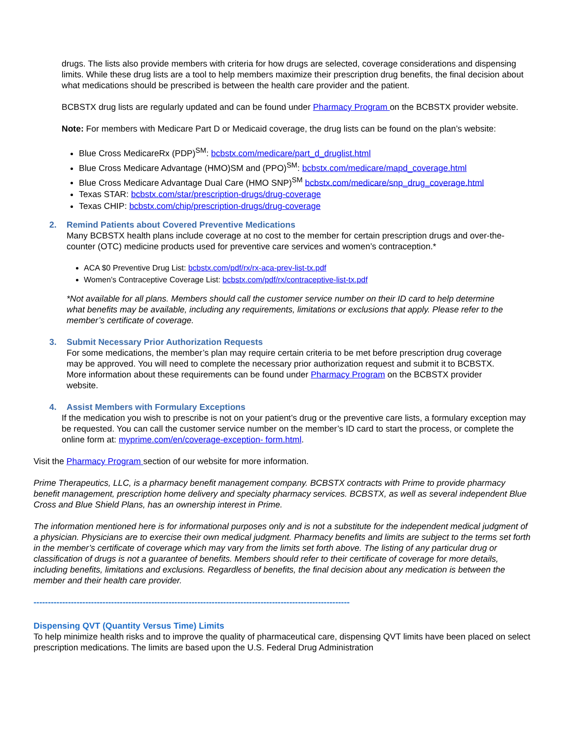drugs. The lists also provide members with criteria for how drugs are selected, coverage considerations and dispensing limits. While these drug lists are a tool to help members maximize their prescription drug benefits, the final decision about what medications should be prescribed is between the health care provider and the patient.
BCBSTX drug lists are regularly updated and can be found under Pharmacy Program on the BCBSTX provider website.
Note: For members with Medicare Part D or Medicaid coverage, the drug lists can be found on the plan’s website:
Blue Cross MedicareRx (PDP)<sup>SM</sup>: bcbstx.com/medicare/part_d_druglist.html
Blue Cross Medicare Advantage (HMO)SM and (PPO)<sup>SM</sup>: bcbstx.com/medicare/mapd_coverage.html
Blue Cross Medicare Advantage Dual Care (HMO SNP)<sup>SM</sup> bcbstx.com/medicare/snp_drug_coverage.html
Texas STAR: bcbstx.com/star/prescription-drugs/drug-coverage
Texas CHIP: bcbstx.com/chip/prescription-drugs/drug-coverage
2. Remind Patients about Covered Preventive Medications
Many BCBSTX health plans include coverage at no cost to the member for certain prescription drugs and over-the-counter (OTC) medicine products used for preventive care services and women’s contraception.*
ACA $0 Preventive Drug List: bcbstx.com/pdf/rx/rx-aca-prev-list-tx.pdf
Women’s Contraceptive Coverage List: bcbstx.com/pdf/rx/contraceptive-list-tx.pdf
*Not available for all plans. Members should call the customer service number on their ID card to help determine what benefits may be available, including any requirements, limitations or exclusions that apply. Please refer to the member’s certificate of coverage.
3. Submit Necessary Prior Authorization Requests
For some medications, the member’s plan may require certain criteria to be met before prescription drug coverage may be approved. You will need to complete the necessary prior authorization request and submit it to BCBSTX. More information about these requirements can be found under Pharmacy Program on the BCBSTX provider website.
4. Assist Members with Formulary Exceptions
If the medication you wish to prescribe is not on your patient’s drug or the preventive care lists, a formulary exception may be requested. You can call the customer service number on the member’s ID card to start the process, or complete the online form at: myprime.com/en/coverage-exception- form.html.
Visit the Pharmacy Program section of our website for more information.
Prime Therapeutics, LLC, is a pharmacy benefit management company. BCBSTX contracts with Prime to provide pharmacy benefit management, prescription home delivery and specialty pharmacy services. BCBSTX, as well as several independent Blue Cross and Blue Shield Plans, has an ownership interest in Prime.
The information mentioned here is for informational purposes only and is not a substitute for the independent medical judgment of a physician. Physicians are to exercise their own medical judgment. Pharmacy benefits and limits are subject to the terms set forth in the member’s certificate of coverage which may vary from the limits set forth above. The listing of any particular drug or classification of drugs is not a guarantee of benefits. Members should refer to their certificate of coverage for more details, including benefits, limitations and exclusions. Regardless of benefits, the final decision about any medication is between the member and their health care provider.
--------------------------------------------------------------------------------------------------------------
Dispensing QVT (Quantity Versus Time) Limits
To help minimize health risks and to improve the quality of pharmaceutical care, dispensing QVT limits have been placed on select prescription medications. The limits are based upon the U.S. Federal Drug Administration